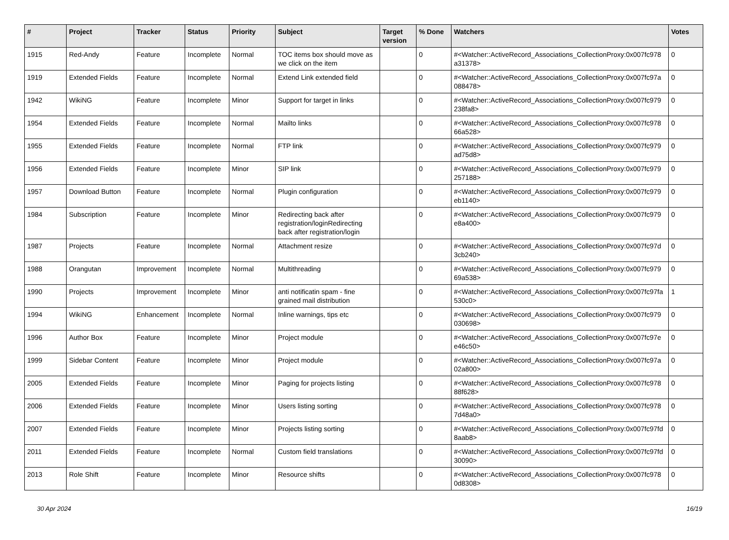| # | Project | Tracker | Status | Priority | Subject | Target version | % Done | Watchers | Votes |
| --- | --- | --- | --- | --- | --- | --- | --- | --- | --- |
| 1915 | Red-Andy | Feature | Incomplete | Normal | TOC items box should move as we click on the item | | 0 | #<Watcher::ActiveRecord_Associations_CollectionProxy:0x007fc978 a31378> | 0 |
| 1919 | Extended Fields | Feature | Incomplete | Normal | Extend Link extended field | | 0 | #<Watcher::ActiveRecord_Associations_CollectionProxy:0x007fc97a 088478> | 0 |
| 1942 | WikiNG | Feature | Incomplete | Minor | Support for target in links | | 0 | #<Watcher::ActiveRecord_Associations_CollectionProxy:0x007fc979 238fa8> | 0 |
| 1954 | Extended Fields | Feature | Incomplete | Normal | Mailto links | | 0 | #<Watcher::ActiveRecord_Associations_CollectionProxy:0x007fc978 66a528> | 0 |
| 1955 | Extended Fields | Feature | Incomplete | Normal | FTP link | | 0 | #<Watcher::ActiveRecord_Associations_CollectionProxy:0x007fc979 ad75d8> | 0 |
| 1956 | Extended Fields | Feature | Incomplete | Minor | SIP link | | 0 | #<Watcher::ActiveRecord_Associations_CollectionProxy:0x007fc979 257188> | 0 |
| 1957 | Download Button | Feature | Incomplete | Normal | Plugin configuration | | 0 | #<Watcher::ActiveRecord_Associations_CollectionProxy:0x007fc979 eb1140> | 0 |
| 1984 | Subscription | Feature | Incomplete | Minor | Redirecting back after registration/loginRedirecting back after registration/login | | 0 | #<Watcher::ActiveRecord_Associations_CollectionProxy:0x007fc979 e8a400> | 0 |
| 1987 | Projects | Feature | Incomplete | Normal | Attachment resize | | 0 | #<Watcher::ActiveRecord_Associations_CollectionProxy:0x007fc97d 3cb240> | 0 |
| 1988 | Orangutan | Improvement | Incomplete | Normal | Multithreading | | 0 | #<Watcher::ActiveRecord_Associations_CollectionProxy:0x007fc979 69a538> | 0 |
| 1990 | Projects | Improvement | Incomplete | Minor | anti notificatin spam - fine grained mail distribution | | 0 | #<Watcher::ActiveRecord_Associations_CollectionProxy:0x007fc97fa 530c0> | 1 |
| 1994 | WikiNG | Enhancement | Incomplete | Normal | Inline warnings, tips etc | | 0 | #<Watcher::ActiveRecord_Associations_CollectionProxy:0x007fc979 030698> | 0 |
| 1996 | Author Box | Feature | Incomplete | Minor | Project module | | 0 | #<Watcher::ActiveRecord_Associations_CollectionProxy:0x007fc97e e46c50> | 0 |
| 1999 | Sidebar Content | Feature | Incomplete | Minor | Project module | | 0 | #<Watcher::ActiveRecord_Associations_CollectionProxy:0x007fc97a 02a800> | 0 |
| 2005 | Extended Fields | Feature | Incomplete | Minor | Paging for projects listing | | 0 | #<Watcher::ActiveRecord_Associations_CollectionProxy:0x007fc978 88f628> | 0 |
| 2006 | Extended Fields | Feature | Incomplete | Minor | Users listing sorting | | 0 | #<Watcher::ActiveRecord_Associations_CollectionProxy:0x007fc978 7d48a0> | 0 |
| 2007 | Extended Fields | Feature | Incomplete | Minor | Projects listing sorting | | 0 | #<Watcher::ActiveRecord_Associations_CollectionProxy:0x007fc97fd 8aab8> | 0 |
| 2011 | Extended Fields | Feature | Incomplete | Normal | Custom field translations | | 0 | #<Watcher::ActiveRecord_Associations_CollectionProxy:0x007fc97fd 30090> | 0 |
| 2013 | Role Shift | Feature | Incomplete | Minor | Resource shifts | | 0 | #<Watcher::ActiveRecord_Associations_CollectionProxy:0x007fc978 0d8308> | 0 |
30 Apr 2024 16/19